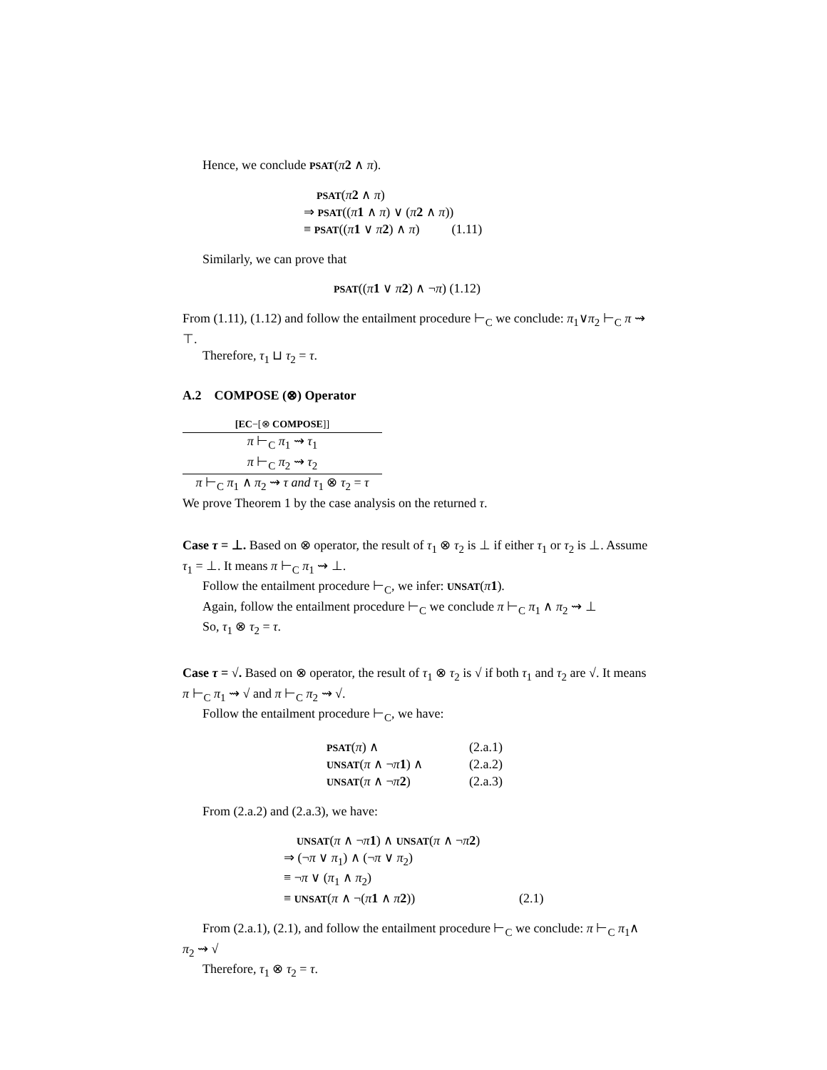Hence, we conclude PSAT(π 2 ∧ π).
PSAT(π 2 ∧ π)
⇒ PSAT((π 1 ∧ π) ∨ (π 2 ∧ π))
≡ PSAT((π 1 ∨ π 2) ∧ π) (1.11)
Similarly, we can prove that
PSAT((π 1 ∨ π 2) ∧ ¬π) (1.12)
From (1.11), (1.12) and follow the entailment procedure ⊢<sub>C</sub> we conclude: π<sub>1</sub>∨π<sub>2</sub> ⊢<sub>C</sub> π ⇝ ⊤.
Therefore, τ<sub>1</sub> ⊔ τ<sub>2</sub> = τ.
A.2 COMPOSE (⊗) Operator
[EC−[⊗ COMPOSE]]
π ⊢<sub>C</sub> π<sub>1</sub> ⇝ τ<sub>1</sub>
π ⊢<sub>C</sub> π<sub>2</sub> ⇝ τ<sub>2</sub>
π ⊢<sub>C</sub> π<sub>1</sub> ∧ π<sub>2</sub> ⇝ τ and τ<sub>1</sub> ⊗ τ<sub>2</sub> = τ
We prove Theorem 1 by the case analysis on the returned τ.
Case τ = ⊥. Based on ⊗ operator, the result of τ<sub>1</sub> ⊗ τ<sub>2</sub> is ⊥ if either τ<sub>1</sub> or τ<sub>2</sub> is ⊥. Assume τ<sub>1</sub> = ⊥. It means π ⊢<sub>C</sub> π<sub>1</sub> ⇝ ⊥.
Follow the entailment procedure ⊢<sub>C</sub>, we infer: UNSAT(π 1).
Again, follow the entailment procedure ⊢<sub>C</sub> we conclude π ⊢<sub>C</sub> π<sub>1</sub> ∧ π<sub>2</sub> ⇝ ⊥
So, τ<sub>1</sub> ⊗ τ<sub>2</sub> = τ.
Case τ = √. Based on ⊗ operator, the result of τ<sub>1</sub> ⊗ τ<sub>2</sub> is √ if both τ<sub>1</sub> and τ<sub>2</sub> are √. It means π ⊢<sub>C</sub> π<sub>1</sub> ⇝ √ and π ⊢<sub>C</sub> π<sub>2</sub> ⇝ √.
Follow the entailment procedure ⊢<sub>C</sub>, we have:
PSAT(π) ∧ (2.a.1)
UNSAT(π ∧ ¬π 1) ∧ (2.a.2)
UNSAT(π ∧ ¬π 2) (2.a.3)
From (2.a.2) and (2.a.3), we have:
UNSAT(π ∧ ¬π 1) ∧ UNSAT(π ∧ ¬π 2)
⇒ (¬π ∨ π<sub>1</sub>) ∧ (¬π ∨ π<sub>2</sub>)
≡ ¬π ∨ (π<sub>1</sub> ∧ π<sub>2</sub>)
≡ UNSAT(π ∧ ¬(π 1 ∧ π 2)) (2.1)
From (2.a.1), (2.1), and follow the entailment procedure ⊢<sub>C</sub> we conclude: π ⊢<sub>C</sub> π<sub>1</sub>∧ π<sub>2</sub> ⇝ √
Therefore, τ<sub>1</sub> ⊗ τ<sub>2</sub> = τ.